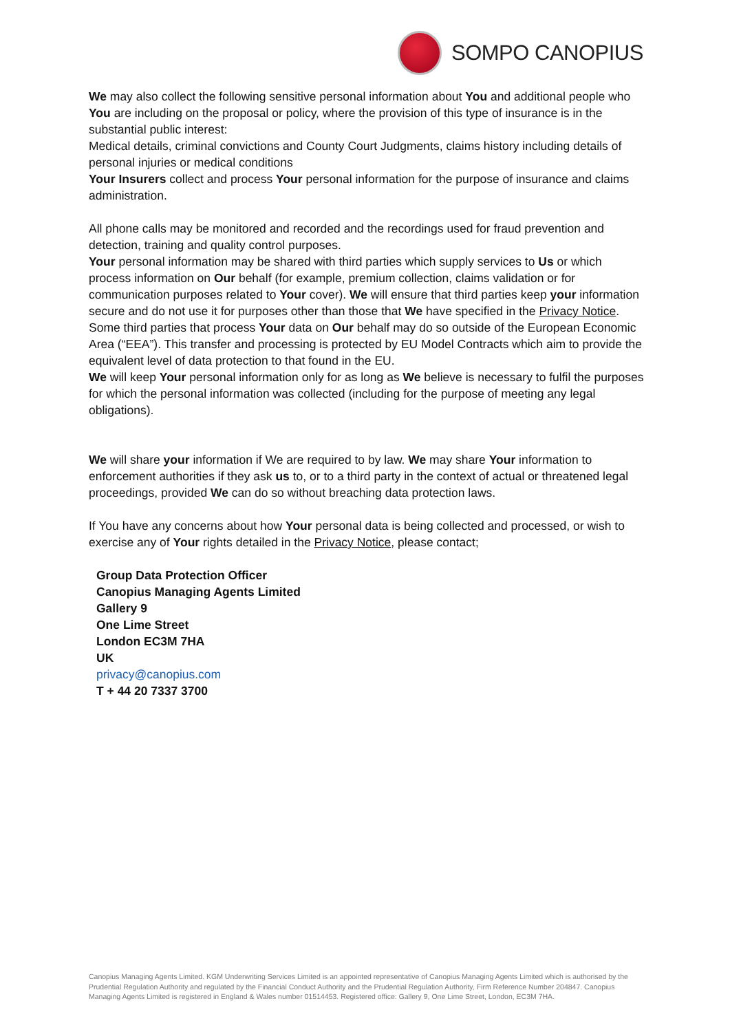SOMPO CANOPIUS
We may also collect the following sensitive personal information about You and additional people who You are including on the proposal or policy, where the provision of this type of insurance is in the substantial public interest:
Medical details, criminal convictions and County Court Judgments, claims history including details of personal injuries or medical conditions
Your Insurers collect and process Your personal information for the purpose of insurance and claims administration.
All phone calls may be monitored and recorded and the recordings used for fraud prevention and detection, training and quality control purposes.
Your personal information may be shared with third parties which supply services to Us or which process information on Our behalf (for example, premium collection, claims validation or for communication purposes related to Your cover). We will ensure that third parties keep your information secure and do not use it for purposes other than those that We have specified in the Privacy Notice.
Some third parties that process Your data on Our behalf may do so outside of the European Economic Area (“EEA”). This transfer and processing is protected by EU Model Contracts which aim to provide the equivalent level of data protection to that found in the EU.
We will keep Your personal information only for as long as We believe is necessary to fulfil the purposes for which the personal information was collected (including for the purpose of meeting any legal obligations).
We will share your information if We are required to by law. We may share Your information to enforcement authorities if they ask us to, or to a third party in the context of actual or threatened legal proceedings, provided We can do so without breaching data protection laws.
If You have any concerns about how Your personal data is being collected and processed, or wish to exercise any of Your rights detailed in the Privacy Notice, please contact;
Group Data Protection Officer
Canopius Managing Agents Limited
Gallery 9
One Lime Street
London EC3M 7HA
UK
privacy@canopius.com
T + 44 20 7337 3700
Canopius Managing Agents Limited. KGM Underwriting Services Limited is an appointed representative of Canopius Managing Agents Limited which is authorised by the Prudential Regulation Authority and regulated by the Financial Conduct Authority and the Prudential Regulation Authority, Firm Reference Number 204847. Canopius Managing Agents Limited is registered in England & Wales number 01514453. Registered office: Gallery 9, One Lime Street, London, EC3M 7HA.